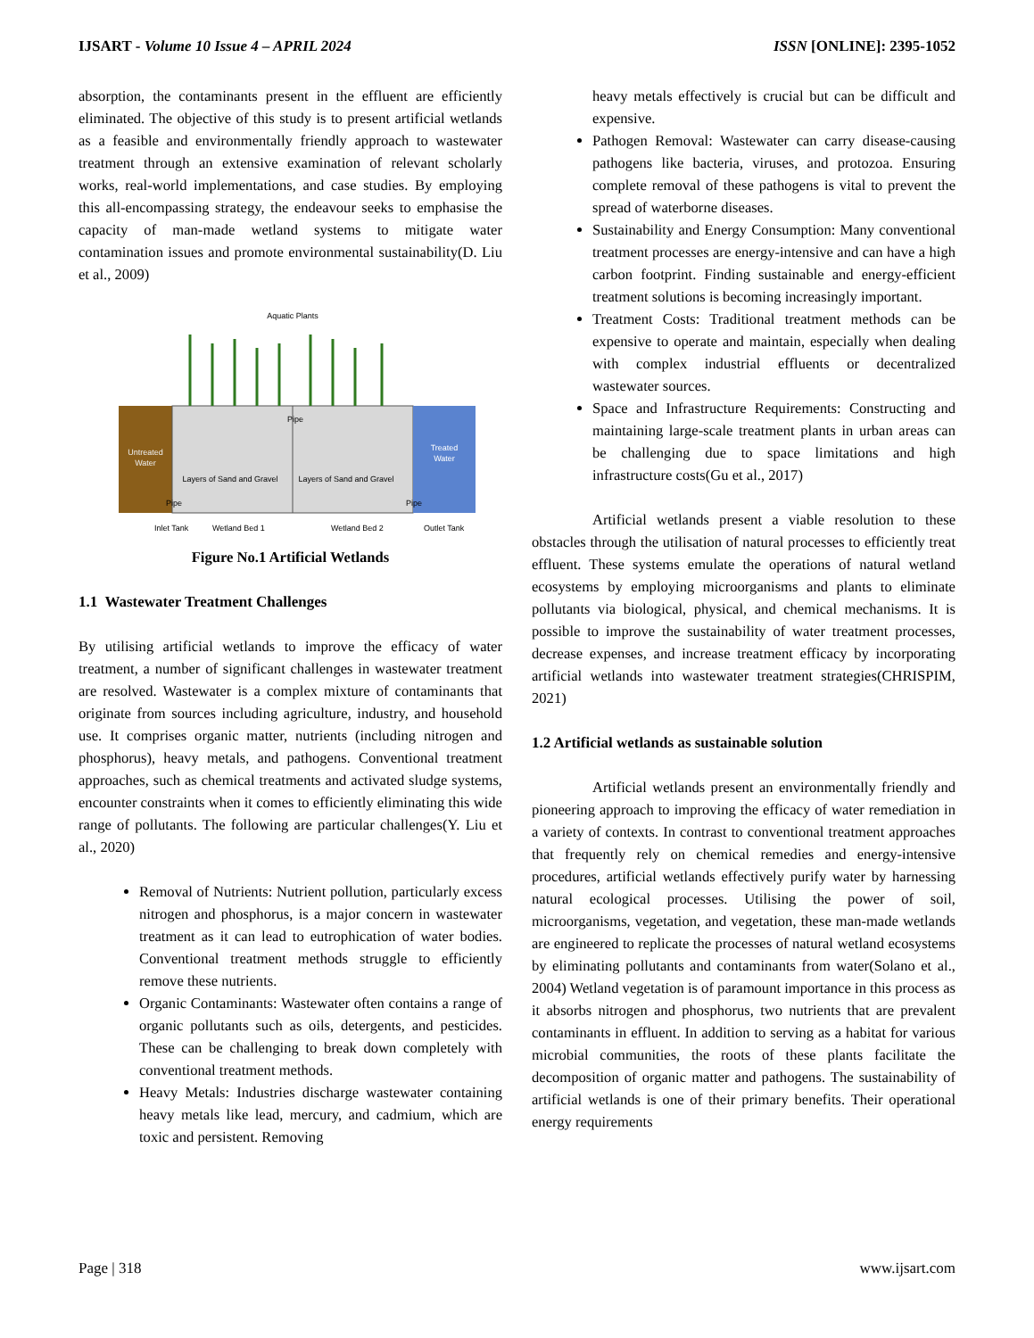IJSART - Volume 10 Issue 4 – APRIL 2024
ISSN [ONLINE]: 2395-1052
absorption, the contaminants present in the effluent are efficiently eliminated. The objective of this study is to present artificial wetlands as a feasible and environmentally friendly approach to wastewater treatment through an extensive examination of relevant scholarly works, real-world implementations, and case studies. By employing this all-encompassing strategy, the endeavour seeks to emphasise the capacity of man-made wetland systems to mitigate water contamination issues and promote environmental sustainability(D. Liu et al., 2009)
Aquatic Plants
Untreated
Water
Layers of Sand and Gravel
Layers of Sand and Gravel
Treated
Water
Pipe
Pipe
Pipe
Inlet Tank
Wetland Bed 1
Wetland Bed 2
Outlet Tank
Figure No.1 Artificial Wetlands
1.1 Wastewater Treatment Challenges
By utilising artificial wetlands to improve the efficacy of water treatment, a number of significant challenges in wastewater treatment are resolved. Wastewater is a complex mixture of contaminants that originate from sources including agriculture, industry, and household use. It comprises organic matter, nutrients (including nitrogen and phosphorus), heavy metals, and pathogens. Conventional treatment approaches, such as chemical treatments and activated sludge systems, encounter constraints when it comes to efficiently eliminating this wide range of pollutants. The following are particular challenges(Y. Liu et al., 2020)
Removal of Nutrients: Nutrient pollution, particularly excess nitrogen and phosphorus, is a major concern in wastewater treatment as it can lead to eutrophication of water bodies. Conventional treatment methods struggle to efficiently remove these nutrients.
Organic Contaminants: Wastewater often contains a range of organic pollutants such as oils, detergents, and pesticides. These can be challenging to break down completely with conventional treatment methods.
Heavy Metals: Industries discharge wastewater containing heavy metals like lead, mercury, and cadmium, which are toxic and persistent. Removing
heavy metals effectively is crucial but can be difficult and expensive.
Pathogen Removal: Wastewater can carry disease-causing pathogens like bacteria, viruses, and protozoa. Ensuring complete removal of these pathogens is vital to prevent the spread of waterborne diseases.
Sustainability and Energy Consumption: Many conventional treatment processes are energy-intensive and can have a high carbon footprint. Finding sustainable and energy-efficient treatment solutions is becoming increasingly important.
Treatment Costs: Traditional treatment methods can be expensive to operate and maintain, especially when dealing with complex industrial effluents or decentralized wastewater sources.
Space and Infrastructure Requirements: Constructing and maintaining large-scale treatment plants in urban areas can be challenging due to space limitations and high infrastructure costs(Gu et al., 2017)
Artificial wetlands present a viable resolution to these obstacles through the utilisation of natural processes to efficiently treat effluent. These systems emulate the operations of natural wetland ecosystems by employing microorganisms and plants to eliminate pollutants via biological, physical, and chemical mechanisms. It is possible to improve the sustainability of water treatment processes, decrease expenses, and increase treatment efficacy by incorporating artificial wetlands into wastewater treatment strategies(CHRISPIM, 2021)
1.2 Artificial wetlands as sustainable solution
Artificial wetlands present an environmentally friendly and pioneering approach to improving the efficacy of water remediation in a variety of contexts. In contrast to conventional treatment approaches that frequently rely on chemical remedies and energy-intensive procedures, artificial wetlands effectively purify water by harnessing natural ecological processes. Utilising the power of soil, microorganisms, vegetation, and vegetation, these man-made wetlands are engineered to replicate the processes of natural wetland ecosystems by eliminating pollutants and contaminants from water(Solano et al., 2004) Wetland vegetation is of paramount importance in this process as it absorbs nitrogen and phosphorus, two nutrients that are prevalent contaminants in effluent. In addition to serving as a habitat for various microbial communities, the roots of these plants facilitate the decomposition of organic matter and pathogens. The sustainability of artificial wetlands is one of their primary benefits. Their operational energy requirements
Page | 318 www.ijsart.com